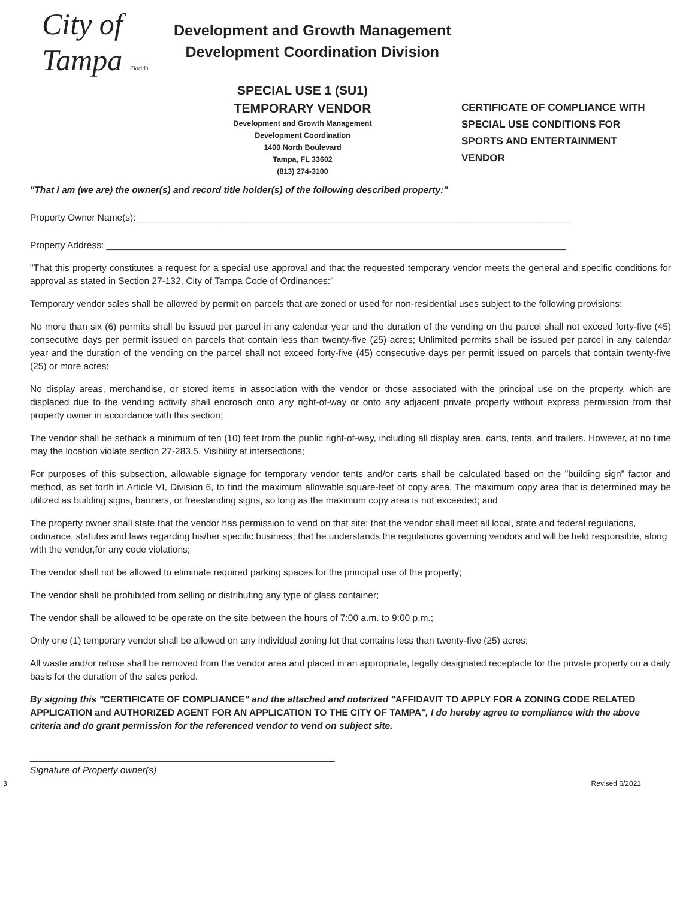City of Tampa Florida
Development and Growth Management
Development Coordination Division
SPECIAL USE 1 (SU1)
TEMPORARY VENDOR
Development and Growth Management
Development Coordination
1400 North Boulevard
Tampa, FL 33602
(813) 274-3100
CERTIFICATE OF COMPLIANCE WITH
SPECIAL USE CONDITIONS FOR
SPORTS AND ENTERTAINMENT
VENDOR
"That I am (we are) the owner(s) and record title holder(s) of the following described property:"
Property Owner Name(s): ____________________________________________________________________________________
Property Address: _________________________________________________________________________________________
"That this property constitutes a request for a special use approval and that the requested temporary vendor meets the general and specific conditions for approval as stated in Section 27-132, City of Tampa Code of Ordinances:"
Temporary vendor sales shall be allowed by permit on parcels that are zoned or used for non-residential uses subject to the following provisions:
No more than six (6) permits shall be issued per parcel in any calendar year and the duration of the vending on the parcel shall not exceed forty-five (45) consecutive days per permit issued on parcels that contain less than twenty-five (25) acres; Unlimited permits shall be issued per parcel in any calendar year and the duration of the vending on the parcel shall not exceed forty-five (45) consecutive days per permit issued on parcels that contain twenty-five (25) or more acres;
No display areas, merchandise, or stored items in association with the vendor or those associated with the principal use on the property, which are displaced due to the vending activity shall encroach onto any right-of-way or onto any adjacent private property without express permission from that property owner in accordance with this section;
The vendor shall be setback a minimum of ten (10) feet from the public right-of-way, including all display area, carts, tents, and trailers. However, at no time may the location violate section 27-283.5, Visibility at intersections;
For purposes of this subsection, allowable signage for temporary vendor tents and/or carts shall be calculated based on the "building sign" factor and method, as set forth in Article VI, Division 6, to find the maximum allowable square-feet of copy area. The maximum copy area that is determined may be utilized as building signs, banners, or freestanding signs, so long as the maximum copy area is not exceeded; and
The property owner shall state that the vendor has permission to vend on that site; that the vendor shall meet all local, state and federal regulations, ordinance, statutes and laws regarding his/her specific business; that he understands the regulations governing vendors and will be held responsible, along with the vendor,for any code violations;
The vendor shall not be allowed to eliminate required parking spaces for the principal use of the property;
The vendor shall be prohibited from selling or distributing any type of glass container;
The vendor shall be allowed to be operate on the site between the hours of 7:00 a.m. to 9:00 p.m.;
Only one (1) temporary vendor shall be allowed on any individual zoning lot that contains less than twenty-five (25) acres;
All waste and/or refuse shall be removed from the vendor area and placed in an appropriate, legally designated receptacle for the private property on a daily basis for the duration of the sales period.
By signing this "CERTIFICATE OF COMPLIANCE" and the attached and notarized "AFFIDAVIT TO APPLY FOR A ZONING CODE RELATED APPLICATION and AUTHORIZED AGENT FOR AN APPLICATION TO THE CITY OF TAMPA", I do hereby agree to compliance with the above criteria and do grant permission for the referenced vendor to vend on subject site.
___________________________________________________________
Signature of Property owner(s)
3 Revised 6/2021